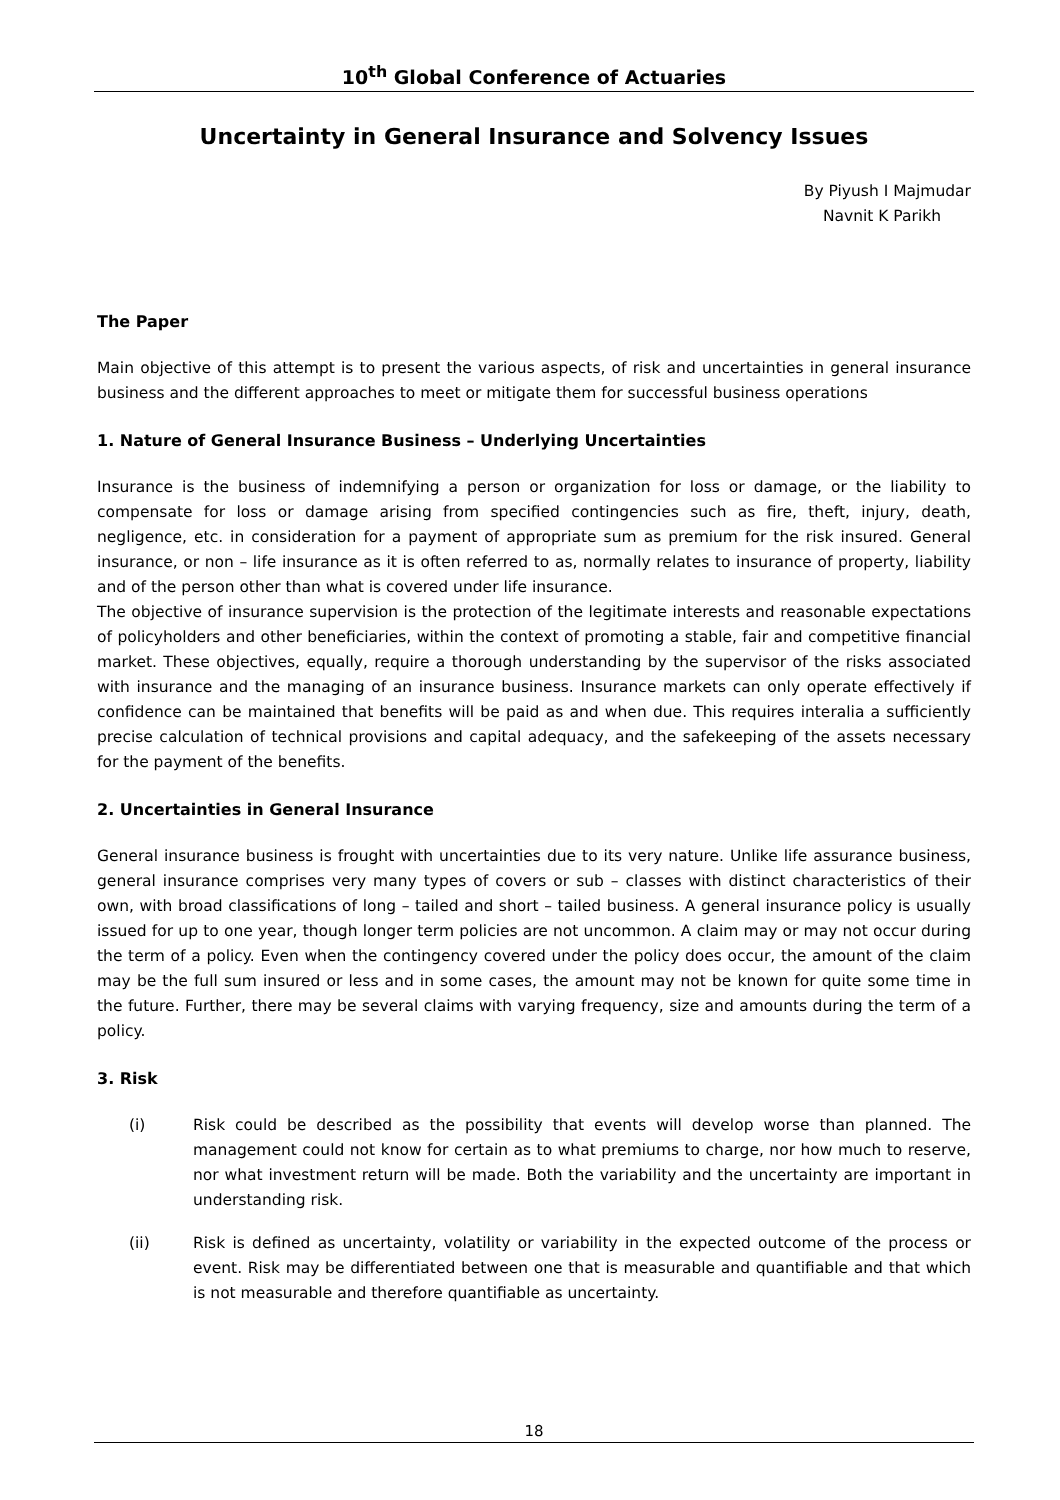10<sup>th</sup> Global Conference of Actuaries
Uncertainty in General Insurance and Solvency Issues
By Piyush I Majmudar
Navnit K Parikh
The Paper
Main objective of this attempt is to present the various aspects, of risk and uncertainties in general insurance business and the different approaches to meet or mitigate them for successful business operations
1. Nature of General Insurance Business – Underlying Uncertainties
Insurance is the business of indemnifying a person or organization for loss or damage, or the liability to compensate for loss or damage arising from specified contingencies such as fire, theft, injury, death, negligence, etc. in consideration for a payment of appropriate sum as premium for the risk insured. General insurance, or non – life insurance as it is often referred to as, normally relates to insurance of property, liability and of the person other than what is covered under life insurance.
The objective of insurance supervision is the protection of the legitimate interests and reasonable expectations of policyholders and other beneficiaries, within the context of promoting a stable, fair and competitive financial market. These objectives, equally, require a thorough understanding by the supervisor of the risks associated with insurance and the managing of an insurance business. Insurance markets can only operate effectively if confidence can be maintained that benefits will be paid as and when due. This requires interalia a sufficiently precise calculation of technical provisions and capital adequacy, and the safekeeping of the assets necessary for the payment of the benefits.
2. Uncertainties in General Insurance
General insurance business is frought with uncertainties due to its very nature. Unlike life assurance business, general insurance comprises very many types of covers or sub – classes with distinct characteristics of their own, with broad classifications of long – tailed and short – tailed business. A general insurance policy is usually issued for up to one year, though longer term policies are not uncommon. A claim may or may not occur during the term of a policy. Even when the contingency covered under the policy does occur, the amount of the claim may be the full sum insured or less and in some cases, the amount may not be known for quite some time in the future. Further, there may be several claims with varying frequency, size and amounts during the term of a policy.
3. Risk
(i) Risk could be described as the possibility that events will develop worse than planned. The management could not know for certain as to what premiums to charge, nor how much to reserve, nor what investment return will be made. Both the variability and the uncertainty are important in understanding risk.
(ii) Risk is defined as uncertainty, volatility or variability in the expected outcome of the process or event. Risk may be differentiated between one that is measurable and quantifiable and that which is not measurable and therefore quantifiable as uncertainty.
18